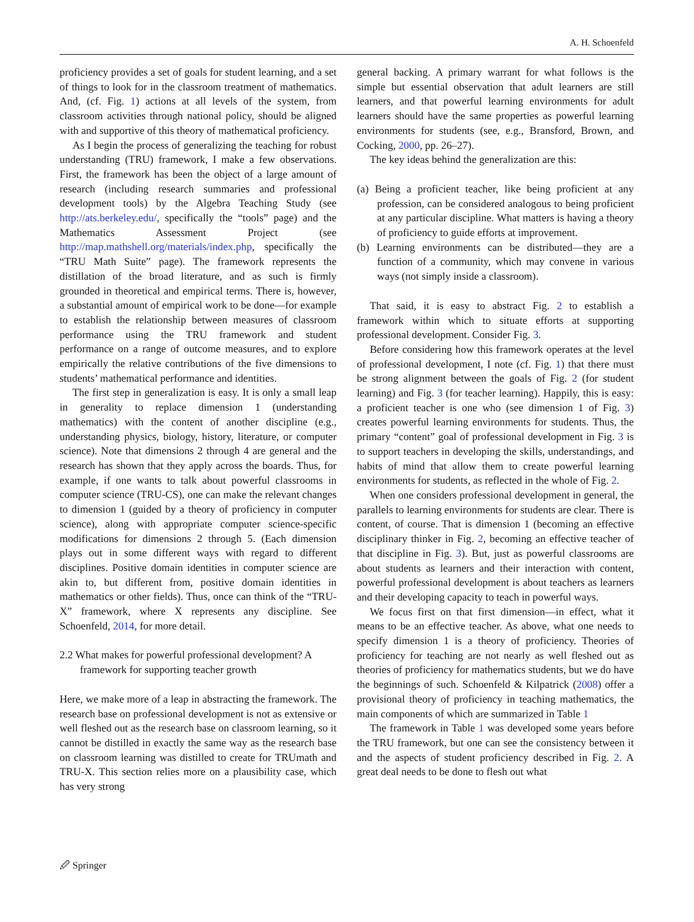A. H. Schoenfeld
proficiency provides a set of goals for student learning, and a set of things to look for in the classroom treatment of mathematics. And, (cf. Fig. 1) actions at all levels of the system, from classroom activities through national policy, should be aligned with and supportive of this theory of mathematical proficiency.
As I begin the process of generalizing the teaching for robust understanding (TRU) framework, I make a few observations. First, the framework has been the object of a large amount of research (including research summaries and professional development tools) by the Algebra Teaching Study (see http://ats.berkeley.edu/, specifically the “tools” page) and the Mathematics Assessment Project (see http://map.mathshell.org/materials/index.php, specifically the “TRU Math Suite” page). The framework represents the distillation of the broad literature, and as such is firmly grounded in theoretical and empirical terms. There is, however, a substantial amount of empirical work to be done—for example to establish the relationship between measures of classroom performance using the TRU framework and student performance on a range of outcome measures, and to explore empirically the relative contributions of the five dimensions to students’ mathematical performance and identities.
The first step in generalization is easy. It is only a small leap in generality to replace dimension 1 (understanding mathematics) with the content of another discipline (e.g., understanding physics, biology, history, literature, or computer science). Note that dimensions 2 through 4 are general and the research has shown that they apply across the boards. Thus, for example, if one wants to talk about powerful classrooms in computer science (TRU-CS), one can make the relevant changes to dimension 1 (guided by a theory of proficiency in computer science), along with appropriate computer science-specific modifications for dimensions 2 through 5. (Each dimension plays out in some different ways with regard to different disciplines. Positive domain identities in computer science are akin to, but different from, positive domain identities in mathematics or other fields). Thus, once can think of the “TRU-X” framework, where X represents any discipline. See Schoenfeld, 2014, for more detail.
2.2 What makes for powerful professional development? A framework for supporting teacher growth
Here, we make more of a leap in abstracting the framework. The research base on professional development is not as extensive or well fleshed out as the research base on classroom learning, so it cannot be distilled in exactly the same way as the research base on classroom learning was distilled to create for TRUmath and TRU-X. This section relies more on a plausibility case, which has very strong
general backing. A primary warrant for what follows is the simple but essential observation that adult learners are still learners, and that powerful learning environments for adult learners should have the same properties as powerful learning environments for students (see, e.g., Bransford, Brown, and Cocking, 2000, pp. 26–27).
The key ideas behind the generalization are this:
(a) Being a proficient teacher, like being proficient at any profession, can be considered analogous to being proficient at any particular discipline. What matters is having a theory of proficiency to guide efforts at improvement.
(b) Learning environments can be distributed—they are a function of a community, which may convene in various ways (not simply inside a classroom).
That said, it is easy to abstract Fig. 2 to establish a framework within which to situate efforts at supporting professional development. Consider Fig. 3.
Before considering how this framework operates at the level of professional development, I note (cf. Fig. 1) that there must be strong alignment between the goals of Fig. 2 (for student learning) and Fig. 3 (for teacher learning). Happily, this is easy: a proficient teacher is one who (see dimension 1 of Fig. 3) creates powerful learning environments for students. Thus, the primary “content” goal of professional development in Fig. 3 is to support teachers in developing the skills, understandings, and habits of mind that allow them to create powerful learning environments for students, as reflected in the whole of Fig. 2.
When one considers professional development in general, the parallels to learning environments for students are clear. There is content, of course. That is dimension 1 (becoming an effective disciplinary thinker in Fig. 2, becoming an effective teacher of that discipline in Fig. 3). But, just as powerful classrooms are about students as learners and their interaction with content, powerful professional development is about teachers as learners and their developing capacity to teach in powerful ways.
We focus first on that first dimension—in effect, what it means to be an effective teacher. As above, what one needs to specify dimension 1 is a theory of proficiency. Theories of proficiency for teaching are not nearly as well fleshed out as theories of proficiency for mathematics students, but we do have the beginnings of such. Schoenfeld & Kilpatrick (2008) offer a provisional theory of proficiency in teaching mathematics, the main components of which are summarized in Table 1
The framework in Table 1 was developed some years before the TRU framework, but one can see the consistency between it and the aspects of student proficiency described in Fig. 2. A great deal needs to be done to flesh out what
🖉 Springer